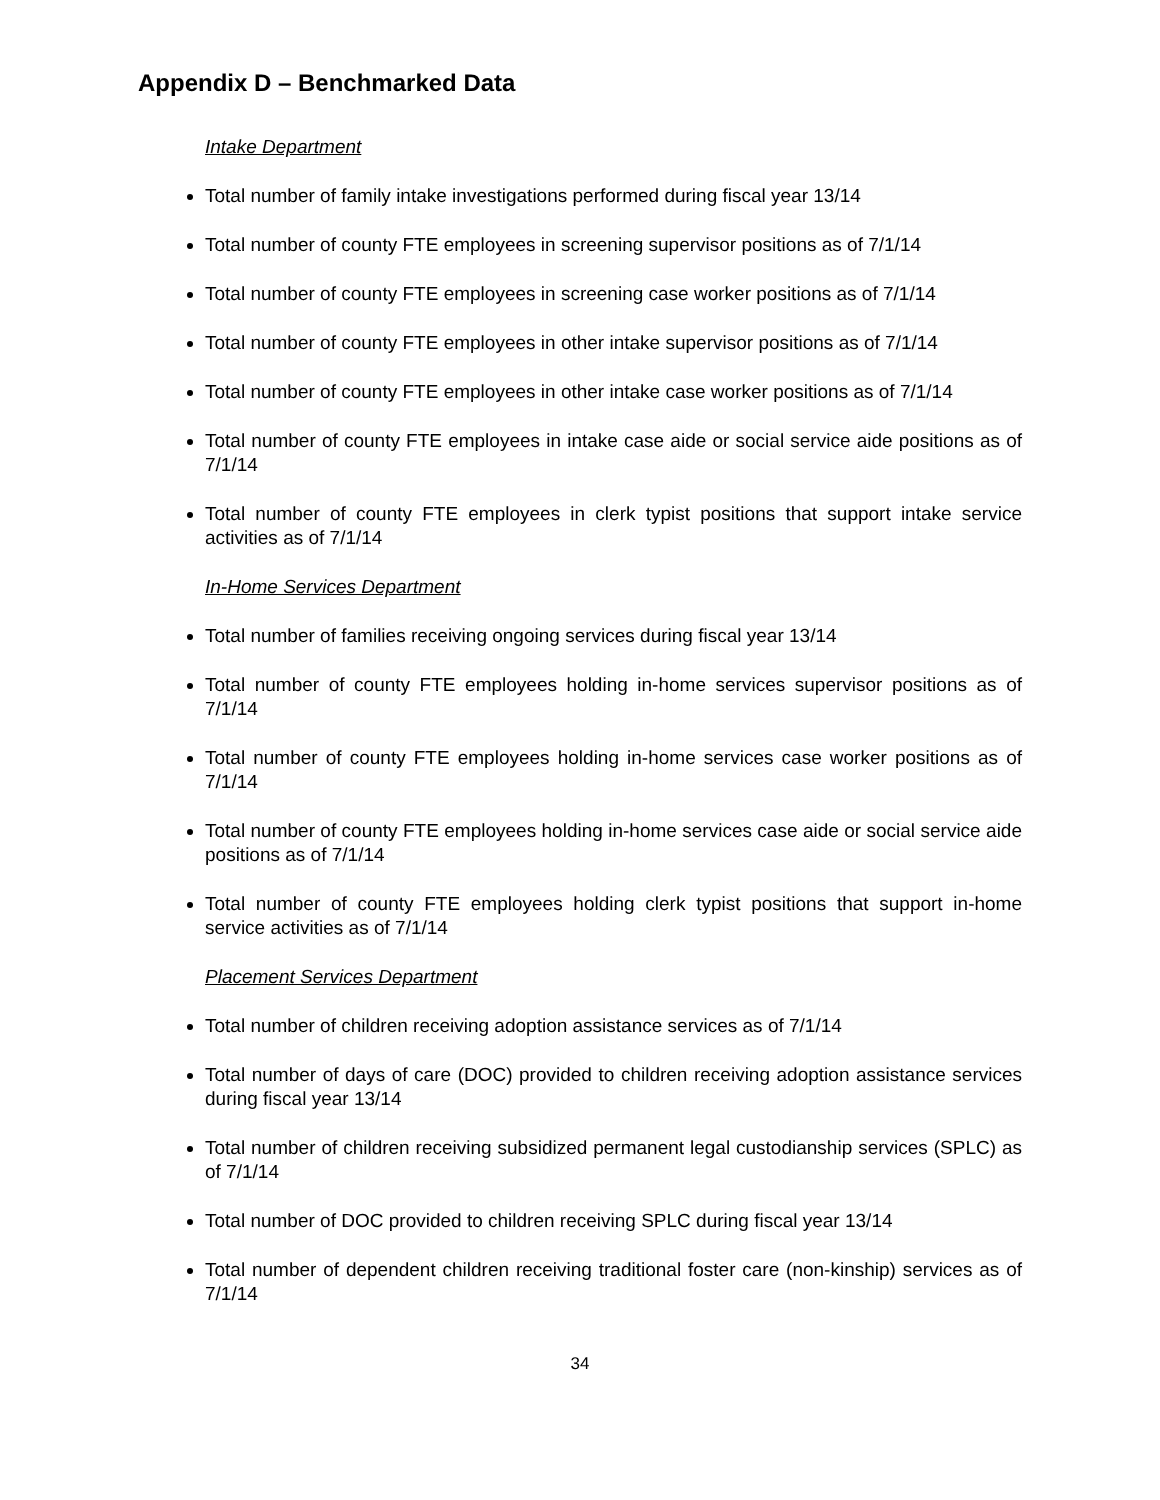Appendix D – Benchmarked Data
Intake Department
Total number of family intake investigations performed during fiscal year 13/14
Total number of county FTE employees in screening supervisor positions as of 7/1/14
Total number of county FTE employees in screening case worker positions as of 7/1/14
Total number of county FTE employees in other intake supervisor positions as of 7/1/14
Total number of county FTE employees in other intake case worker positions as of 7/1/14
Total number of county FTE employees in intake case aide or social service aide positions as of 7/1/14
Total number of county FTE employees in clerk typist positions that support intake service activities as of 7/1/14
In-Home Services Department
Total number of families receiving ongoing services during fiscal year 13/14
Total number of county FTE employees holding in-home services supervisor positions as of 7/1/14
Total number of county FTE employees holding in-home services case worker positions as of 7/1/14
Total number of county FTE employees holding in-home services case aide or social service aide positions as of 7/1/14
Total number of county FTE employees holding clerk typist positions that support in-home service activities as of 7/1/14
Placement Services Department
Total number of children receiving adoption assistance services as of 7/1/14
Total number of days of care (DOC) provided to children receiving adoption assistance services during fiscal year 13/14
Total number of children receiving subsidized permanent legal custodianship services (SPLC) as of 7/1/14
Total number of DOC provided to children receiving SPLC during fiscal year 13/14
Total number of dependent children receiving traditional foster care (non-kinship) services as of 7/1/14
34